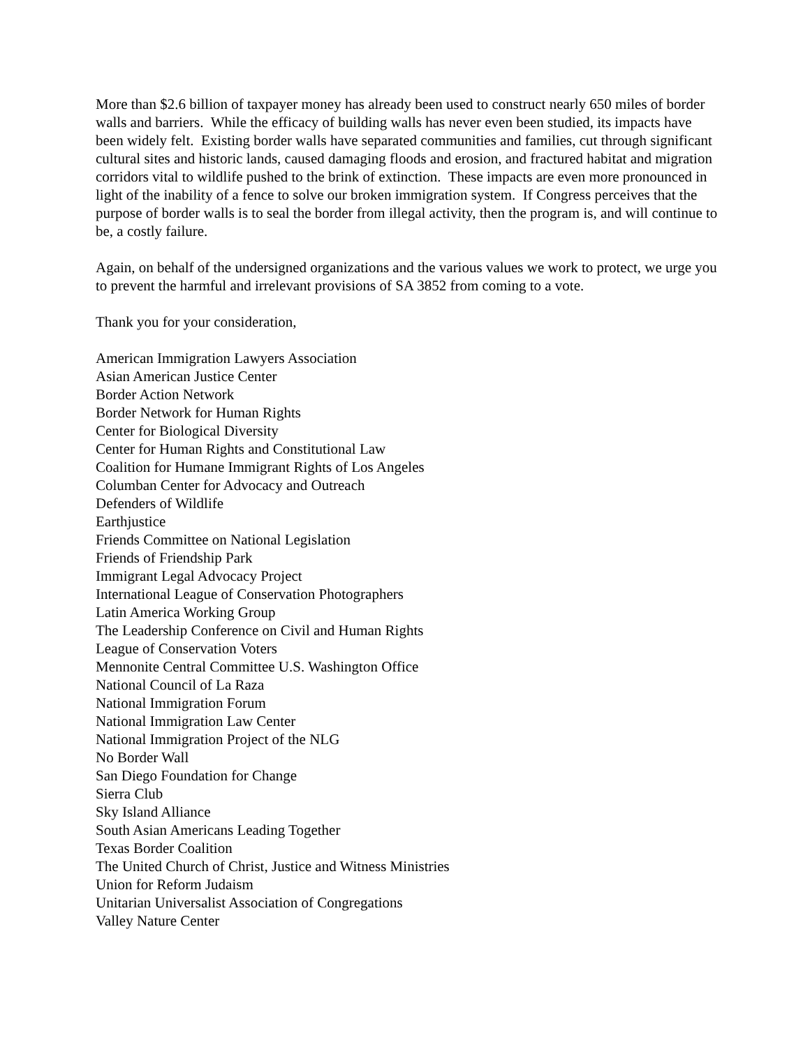More than $2.6 billion of taxpayer money has already been used to construct nearly 650 miles of border walls and barriers. While the efficacy of building walls has never even been studied, its impacts have been widely felt. Existing border walls have separated communities and families, cut through significant cultural sites and historic lands, caused damaging floods and erosion, and fractured habitat and migration corridors vital to wildlife pushed to the brink of extinction. These impacts are even more pronounced in light of the inability of a fence to solve our broken immigration system. If Congress perceives that the purpose of border walls is to seal the border from illegal activity, then the program is, and will continue to be, a costly failure.
Again, on behalf of the undersigned organizations and the various values we work to protect, we urge you to prevent the harmful and irrelevant provisions of SA 3852 from coming to a vote.
Thank you for your consideration,
American Immigration Lawyers Association
Asian American Justice Center
Border Action Network
Border Network for Human Rights
Center for Biological Diversity
Center for Human Rights and Constitutional Law
Coalition for Humane Immigrant Rights of Los Angeles
Columban Center for Advocacy and Outreach
Defenders of Wildlife
Earthjustice
Friends Committee on National Legislation
Friends of Friendship Park
Immigrant Legal Advocacy Project
International League of Conservation Photographers
Latin America Working Group
The Leadership Conference on Civil and Human Rights
League of Conservation Voters
Mennonite Central Committee U.S. Washington Office
National Council of La Raza
National Immigration Forum
National Immigration Law Center
National Immigration Project of the NLG
No Border Wall
San Diego Foundation for Change
Sierra Club
Sky Island Alliance
South Asian Americans Leading Together
Texas Border Coalition
The United Church of Christ, Justice and Witness Ministries
Union for Reform Judaism
Unitarian Universalist Association of Congregations
Valley Nature Center